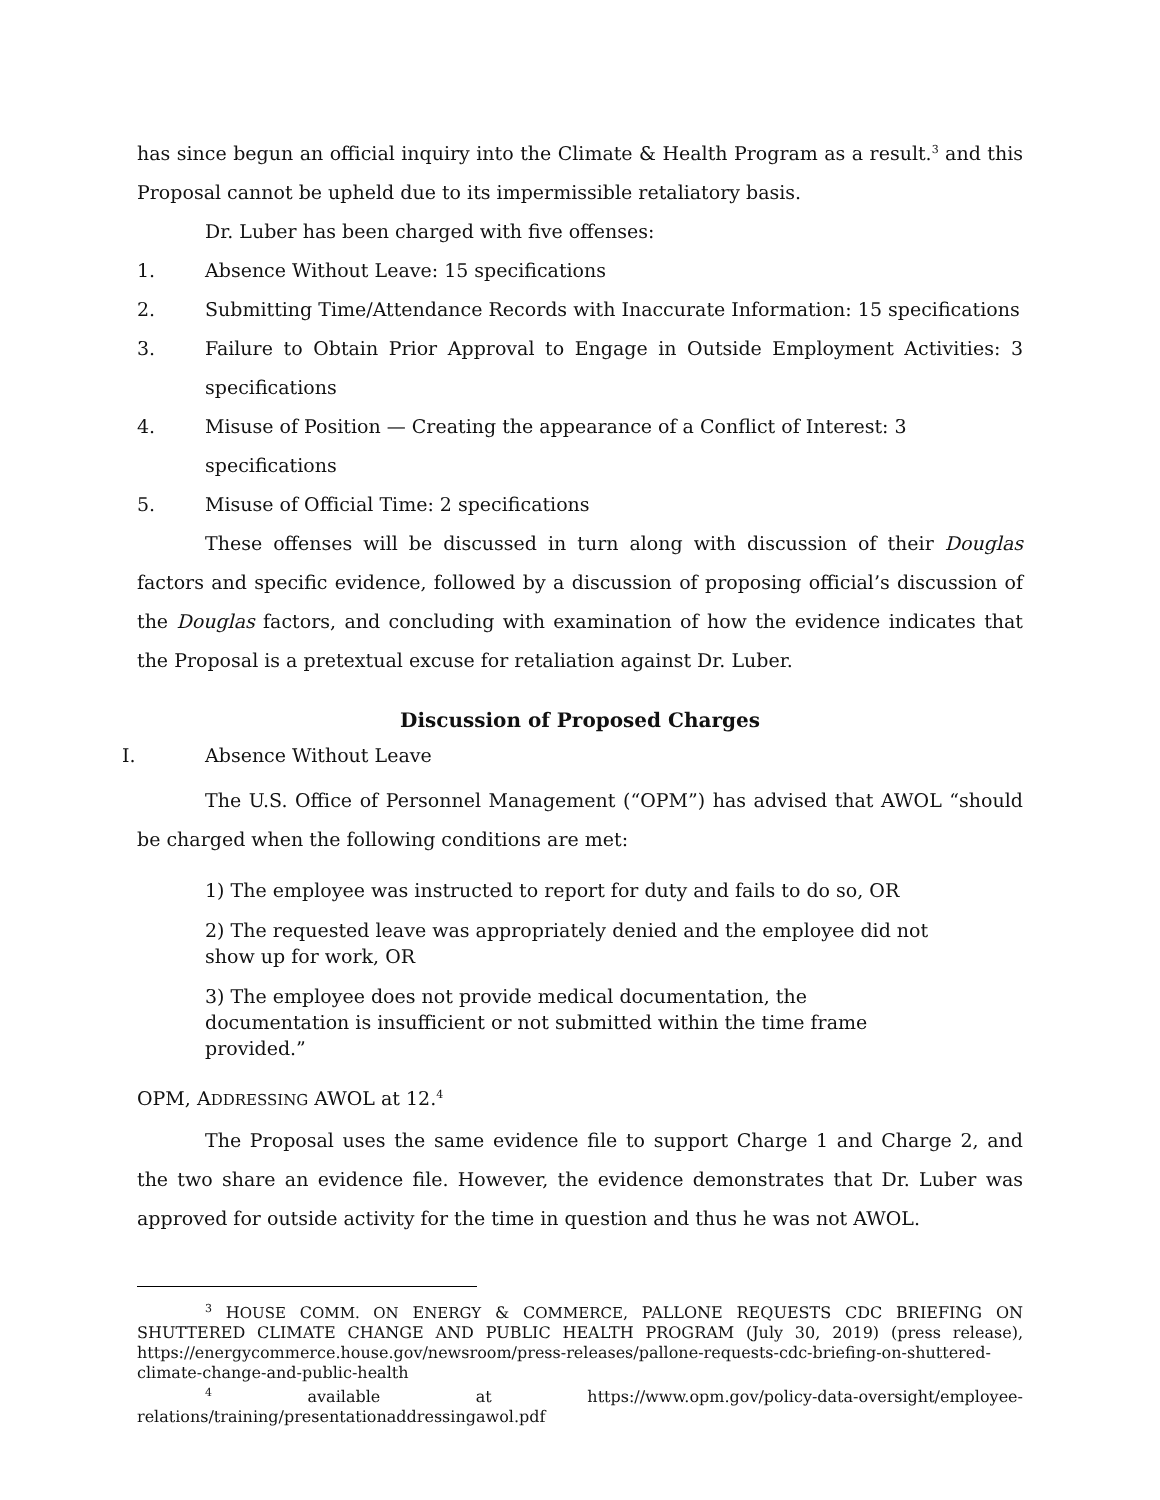has since begun an official inquiry into the Climate & Health Program as a result.<sup>3</sup> and this Proposal cannot be upheld due to its impermissible retaliatory basis.
Dr. Luber has been charged with five offenses:
1. Absence Without Leave: 15 specifications
2. Submitting Time/Attendance Records with Inaccurate Information: 15 specifications
3. Failure to Obtain Prior Approval to Engage in Outside Employment Activities: 3 specifications
4. Misuse of Position — Creating the appearance of a Conflict of Interest: 3 specifications
5. Misuse of Official Time: 2 specifications
These offenses will be discussed in turn along with discussion of their Douglas factors and specific evidence, followed by a discussion of proposing official’s discussion of the Douglas factors, and concluding with examination of how the evidence indicates that the Proposal is a pretextual excuse for retaliation against Dr. Luber.
Discussion of Proposed Charges
I. Absence Without Leave
The U.S. Office of Personnel Management (“OPM”) has advised that AWOL “should be charged when the following conditions are met:
1) The employee was instructed to report for duty and fails to do so, OR
2) The requested leave was appropriately denied and the employee did not show up for work, OR
3) The employee does not provide medical documentation, the documentation is insufficient or not submitted within the time frame provided.”
OPM, ADDRESSING AWOL at 12.<sup>4</sup>
The Proposal uses the same evidence file to support Charge 1 and Charge 2, and the two share an evidence file. However, the evidence demonstrates that Dr. Luber was approved for outside activity for the time in question and thus he was not AWOL.
<sup>3</sup> HOUSE COMM. ON ENERGY & COMMERCE, PALLONE REQUESTS CDC BRIEFING ON SHUTTERED CLIMATE CHANGE AND PUBLIC HEALTH PROGRAM (July 30, 2019) (press release), https://energycommerce.house.gov/newsroom/press-releases/pallone-requests-cdc-briefing-on-shuttered-climate-change-and-public-health
<sup>4</sup> available at https://www.opm.gov/policy-data-oversight/employee-relations/training/presentationaddressingawol.pdf